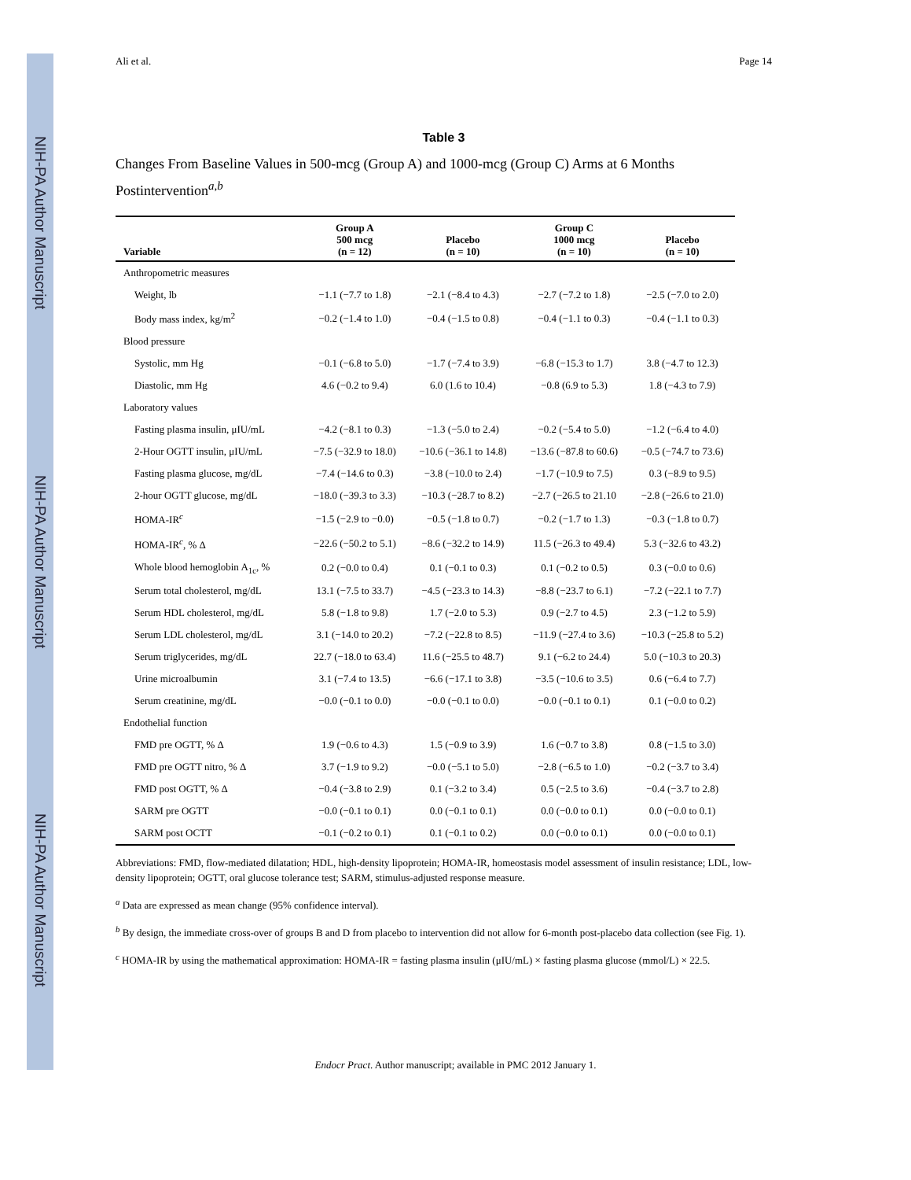NIH-PA Author Manuscript
NIH-PA Author Manuscript
NIH-PA Author Manuscript
Ali et al. Page 14
Table 3
Changes From Baseline Values in 500-mcg (Group A) and 1000-mcg (Group C) Arms at 6 Months Postintervention<sup>a,b</sup>
| Variable | Group A 500 mcg (n = 12) | Placebo (n = 10) | Group C 1000 mcg (n = 10) | Placebo (n = 10) |
| --- | --- | --- | --- | --- |
| Anthropometric measures | | | | |
| Weight, lb | −1.1 (−7.7 to 1.8) | −2.1 (−8.4 to 4.3) | −2.7 (−7.2 to 1.8) | −2.5 (−7.0 to 2.0) |
| Body mass index, kg/m<sup>2</sup> | −0.2 (−1.4 to 1.0) | −0.4 (−1.5 to 0.8) | −0.4 (−1.1 to 0.3) | −0.4 (−1.1 to 0.3) |
| Blood pressure | | | | |
| Systolic, mm Hg | −0.1 (−6.8 to 5.0) | −1.7 (−7.4 to 3.9) | −6.8 (−15.3 to 1.7) | 3.8 (−4.7 to 12.3) |
| Diastolic, mm Hg | 4.6 (−0.2 to 9.4) | 6.0 (1.6 to 10.4) | −0.8 (6.9 to 5.3) | 1.8 (−4.3 to 7.9) |
| Laboratory values | | | | |
| Fasting plasma insulin, μIU/mL | −4.2 (−8.1 to 0.3) | −1.3 (−5.0 to 2.4) | −0.2 (−5.4 to 5.0) | −1.2 (−6.4 to 4.0) |
| 2-Hour OGTT insulin, μIU/mL | −7.5 (−32.9 to 18.0) | −10.6 (−36.1 to 14.8) | −13.6 (−87.8 to 60.6) | −0.5 (−74.7 to 73.6) |
| Fasting plasma glucose, mg/dL | −7.4 (−14.6 to 0.3) | −3.8 (−10.0 to 2.4) | −1.7 (−10.9 to 7.5) | 0.3 (−8.9 to 9.5) |
| 2-hour OGTT glucose, mg/dL | −18.0 (−39.3 to 3.3) | −10.3 (−28.7 to 8.2) | −2.7 (−26.5 to 21.10 | −2.8 (−26.6 to 21.0) |
| HOMA-IR<sup>c</sup> | −1.5 (−2.9 to −0.0) | −0.5 (−1.8 to 0.7) | −0.2 (−1.7 to 1.3) | −0.3 (−1.8 to 0.7) |
| HOMA-IR<sup>c</sup>, % Δ | −22.6 (−50.2 to 5.1) | −8.6 (−32.2 to 14.9) | 11.5 (−26.3 to 49.4) | 5.3 (−32.6 to 43.2) |
| Whole blood hemoglobin A<sub>1c</sub>, % | 0.2 (−0.0 to 0.4) | 0.1 (−0.1 to 0.3) | 0.1 (−0.2 to 0.5) | 0.3 (−0.0 to 0.6) |
| Serum total cholesterol, mg/dL | 13.1 (−7.5 to 33.7) | −4.5 (−23.3 to 14.3) | −8.8 (−23.7 to 6.1) | −7.2 (−22.1 to 7.7) |
| Serum HDL cholesterol, mg/dL | 5.8 (−1.8 to 9.8) | 1.7 (−2.0 to 5.3) | 0.9 (−2.7 to 4.5) | 2.3 (−1.2 to 5.9) |
| Serum LDL cholesterol, mg/dL | 3.1 (−14.0 to 20.2) | −7.2 (−22.8 to 8.5) | −11.9 (−27.4 to 3.6) | −10.3 (−25.8 to 5.2) |
| Serum triglycerides, mg/dL | 22.7 (−18.0 to 63.4) | 11.6 (−25.5 to 48.7) | 9.1 (−6.2 to 24.4) | 5.0 (−10.3 to 20.3) |
| Urine microalbumin | 3.1 (−7.4 to 13.5) | −6.6 (−17.1 to 3.8) | −3.5 (−10.6 to 3.5) | 0.6 (−6.4 to 7.7) |
| Serum creatinine, mg/dL | −0.0 (−0.1 to 0.0) | −0.0 (−0.1 to 0.0) | −0.0 (−0.1 to 0.1) | 0.1 (−0.0 to 0.2) |
| Endothelial function | | | | |
| FMD pre OGTT, % Δ | 1.9 (−0.6 to 4.3) | 1.5 (−0.9 to 3.9) | 1.6 (−0.7 to 3.8) | 0.8 (−1.5 to 3.0) |
| FMD pre OGTT nitro, % Δ | 3.7 (−1.9 to 9.2) | −0.0 (−5.1 to 5.0) | −2.8 (−6.5 to 1.0) | −0.2 (−3.7 to 3.4) |
| FMD post OGTT, % Δ | −0.4 (−3.8 to 2.9) | 0.1 (−3.2 to 3.4) | 0.5 (−2.5 to 3.6) | −0.4 (−3.7 to 2.8) |
| SARM pre OGTT | −0.0 (−0.1 to 0.1) | 0.0 (−0.1 to 0.1) | 0.0 (−0.0 to 0.1) | 0.0 (−0.0 to 0.1) |
| SARM post OCTT | −0.1 (−0.2 to 0.1) | 0.1 (−0.1 to 0.2) | 0.0 (−0.0 to 0.1) | 0.0 (−0.0 to 0.1) |
Abbreviations: FMD, flow-mediated dilatation; HDL, high-density lipoprotein; HOMA-IR, homeostasis model assessment of insulin resistance; LDL, low-density lipoprotein; OGTT, oral glucose tolerance test; SARM, stimulus-adjusted response measure.
<sup>a</sup> Data are expressed as mean change (95% confidence interval).
<sup>b</sup> By design, the immediate cross-over of groups B and D from placebo to intervention did not allow for 6-month post-placebo data collection (see Fig. 1).
<sup>c</sup> HOMA-IR by using the mathematical approximation: HOMA-IR = fasting plasma insulin (μIU/mL) × fasting plasma glucose (mmol/L) × 22.5.
Endocr Pract. Author manuscript; available in PMC 2012 January 1.